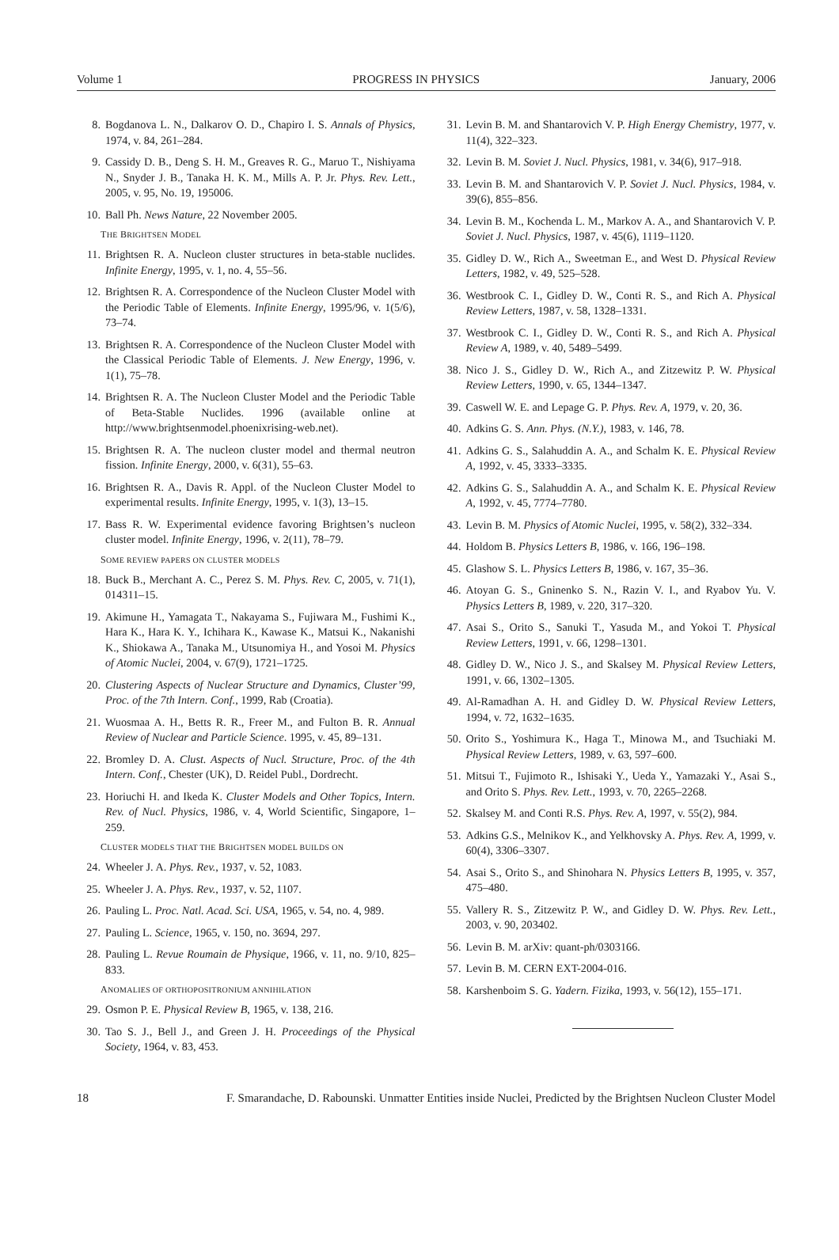Volume 1 PROGRESS IN PHYSICS January, 2006
8. Bogdanova L. N., Dalkarov O. D., Chapiro I. S. Annals of Physics, 1974, v. 84, 261–284.
9. Cassidy D. B., Deng S. H. M., Greaves R. G., Maruo T., Nishiyama N., Snyder J. B., Tanaka H. K. M., Mills A. P. Jr. Phys. Rev. Lett., 2005, v. 95, No. 19, 195006.
10. Ball Ph. News Nature, 22 November 2005.
THE BRIGHTSEN MODEL
11. Brightsen R. A. Nucleon cluster structures in beta-stable nuclides. Infinite Energy, 1995, v. 1, no. 4, 55–56.
12. Brightsen R. A. Correspondence of the Nucleon Cluster Model with the Periodic Table of Elements. Infinite Energy, 1995/96, v. 1(5/6), 73–74.
13. Brightsen R. A. Correspondence of the Nucleon Cluster Model with the Classical Periodic Table of Elements. J. New Energy, 1996, v. 1(1), 75–78.
14. Brightsen R. A. The Nucleon Cluster Model and the Periodic Table of Beta-Stable Nuclides. 1996 (available online at http://www.brightsenmodel.phoenixrising-web.net).
15. Brightsen R. A. The nucleon cluster model and thermal neutron fission. Infinite Energy, 2000, v. 6(31), 55–63.
16. Brightsen R. A., Davis R. Appl. of the Nucleon Cluster Model to experimental results. Infinite Energy, 1995, v. 1(3), 13–15.
17. Bass R. W. Experimental evidence favoring Brightsen’s nucleon cluster model. Infinite Energy, 1996, v. 2(11), 78–79.
SOME REVIEW PAPERS ON CLUSTER MODELS
18. Buck B., Merchant A. C., Perez S. M. Phys. Rev. C, 2005, v. 71(1), 014311–15.
19. Akimune H., Yamagata T., Nakayama S., Fujiwara M., Fushimi K., Hara K., Hara K. Y., Ichihara K., Kawase K., Matsui K., Nakanishi K., Shiokawa A., Tanaka M., Utsunomiya H., and Yosoi M. Physics of Atomic Nuclei, 2004, v. 67(9), 1721–1725.
20. Clustering Aspects of Nuclear Structure and Dynamics, Cluster’99, Proc. of the 7th Intern. Conf., 1999, Rab (Croatia).
21. Wuosmaa A. H., Betts R. R., Freer M., and Fulton B. R. Annual Review of Nuclear and Particle Science. 1995, v. 45, 89–131.
22. Bromley D. A. Clust. Aspects of Nucl. Structure, Proc. of the 4th Intern. Conf., Chester (UK), D. Reidel Publ., Dordrecht.
23. Horiuchi H. and Ikeda K. Cluster Models and Other Topics, Intern. Rev. of Nucl. Physics, 1986, v. 4, World Scientific, Singapore, 1–259.
CLUSTER MODELS THAT THE BRIGHTSEN MODEL BUILDS ON
24. Wheeler J. A. Phys. Rev., 1937, v. 52, 1083.
25. Wheeler J. A. Phys. Rev., 1937, v. 52, 1107.
26. Pauling L. Proc. Natl. Acad. Sci. USA, 1965, v. 54, no. 4, 989.
27. Pauling L. Science, 1965, v. 150, no. 3694, 297.
28. Pauling L. Revue Roumain de Physique, 1966, v. 11, no. 9/10, 825–833.
ANOMALIES OF ORTHOPOSITRONIUM ANNIHILATION
29. Osmon P. E. Physical Review B, 1965, v. 138, 216.
30. Tao S. J., Bell J., and Green J. H. Proceedings of the Physical Society, 1964, v. 83, 453.
31. Levin B. M. and Shantarovich V. P. High Energy Chemistry, 1977, v. 11(4), 322–323.
32. Levin B. M. Soviet J. Nucl. Physics, 1981, v. 34(6), 917–918.
33. Levin B. M. and Shantarovich V. P. Soviet J. Nucl. Physics, 1984, v. 39(6), 855–856.
34. Levin B. M., Kochenda L. M., Markov A. A., and Shantarovich V. P. Soviet J. Nucl. Physics, 1987, v. 45(6), 1119–1120.
35. Gidley D. W., Rich A., Sweetman E., and West D. Physical Review Letters, 1982, v. 49, 525–528.
36. Westbrook C. I., Gidley D. W., Conti R. S., and Rich A. Physical Review Letters, 1987, v. 58, 1328–1331.
37. Westbrook C. I., Gidley D. W., Conti R. S., and Rich A. Physical Review A, 1989, v. 40, 5489–5499.
38. Nico J. S., Gidley D. W., Rich A., and Zitzewitz P. W. Physical Review Letters, 1990, v. 65, 1344–1347.
39. Caswell W. E. and Lepage G. P. Phys. Rev. A, 1979, v. 20, 36.
40. Adkins G. S. Ann. Phys. (N.Y.), 1983, v. 146, 78.
41. Adkins G. S., Salahuddin A. A., and Schalm K. E. Physical Review A, 1992, v. 45, 3333–3335.
42. Adkins G. S., Salahuddin A. A., and Schalm K. E. Physical Review A, 1992, v. 45, 7774–7780.
43. Levin B. M. Physics of Atomic Nuclei, 1995, v. 58(2), 332–334.
44. Holdom B. Physics Letters B, 1986, v. 166, 196–198.
45. Glashow S. L. Physics Letters B, 1986, v. 167, 35–36.
46. Atoyan G. S., Gninenko S. N., Razin V. I., and Ryabov Yu. V. Physics Letters B, 1989, v. 220, 317–320.
47. Asai S., Orito S., Sanuki T., Yasuda M., and Yokoi T. Physical Review Letters, 1991, v. 66, 1298–1301.
48. Gidley D. W., Nico J. S., and Skalsey M. Physical Review Letters, 1991, v. 66, 1302–1305.
49. Al-Ramadhan A. H. and Gidley D. W. Physical Review Letters, 1994, v. 72, 1632–1635.
50. Orito S., Yoshimura K., Haga T., Minowa M., and Tsuchiaki M. Physical Review Letters, 1989, v. 63, 597–600.
51. Mitsui T., Fujimoto R., Ishisaki Y., Ueda Y., Yamazaki Y., Asai S., and Orito S. Phys. Rev. Lett., 1993, v. 70, 2265–2268.
52. Skalsey M. and Conti R.S. Phys. Rev. A, 1997, v. 55(2), 984.
53. Adkins G.S., Melnikov K., and Yelkhovsky A. Phys. Rev. A, 1999, v. 60(4), 3306–3307.
54. Asai S., Orito S., and Shinohara N. Physics Letters B, 1995, v. 357, 475–480.
55. Vallery R. S., Zitzewitz P. W., and Gidley D. W. Phys. Rev. Lett., 2003, v. 90, 203402.
56. Levin B. M. arXiv: quant-ph/0303166.
57. Levin B. M. CERN EXT-2004-016.
58. Karshenboim S. G. Yadern. Fizika, 1993, v. 56(12), 155–171.
18 F. Smarandache, D. Rabounski. Unmatter Entities inside Nuclei, Predicted by the Brightsen Nucleon Cluster Model